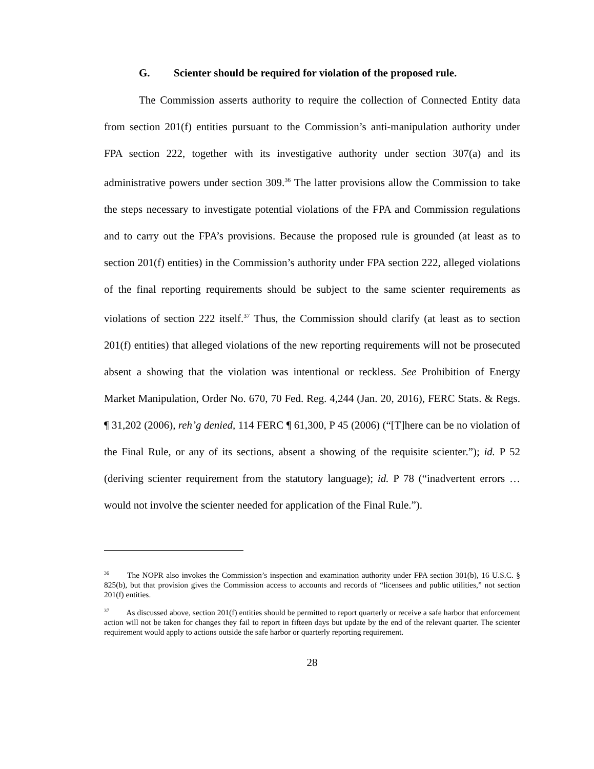G. Scienter should be required for violation of the proposed rule.
The Commission asserts authority to require the collection of Connected Entity data from section 201(f) entities pursuant to the Commission’s anti-manipulation authority under FPA section 222, together with its investigative authority under section 307(a) and its administrative powers under section 309.<sup>36</sup> The latter provisions allow the Commission to take the steps necessary to investigate potential violations of the FPA and Commission regulations and to carry out the FPA’s provisions. Because the proposed rule is grounded (at least as to section 201(f) entities) in the Commission’s authority under FPA section 222, alleged violations of the final reporting requirements should be subject to the same scienter requirements as violations of section 222 itself.<sup>37</sup> Thus, the Commission should clarify (at least as to section 201(f) entities) that alleged violations of the new reporting requirements will not be prosecuted absent a showing that the violation was intentional or reckless. See Prohibition of Energy Market Manipulation, Order No. 670, 70 Fed. Reg. 4,244 (Jan. 20, 2016), FERC Stats. & Regs. ¶ 31,202 (2006), reh’g denied, 114 FERC ¶ 61,300, P 45 (2006) (“[T]here can be no violation of the Final Rule, or any of its sections, absent a showing of the requisite scienter.”); id. P 52 (deriving scienter requirement from the statutory language); id. P 78 (“inadvertent errors … would not involve the scienter needed for application of the Final Rule.”).
<sup>36</sup> The NOPR also invokes the Commission’s inspection and examination authority under FPA section 301(b), 16 U.S.C. § 825(b), but that provision gives the Commission access to accounts and records of “licensees and public utilities,” not section 201(f) entities.
<sup>37</sup> As discussed above, section 201(f) entities should be permitted to report quarterly or receive a safe harbor that enforcement action will not be taken for changes they fail to report in fifteen days but update by the end of the relevant quarter. The scienter requirement would apply to actions outside the safe harbor or quarterly reporting requirement.
28